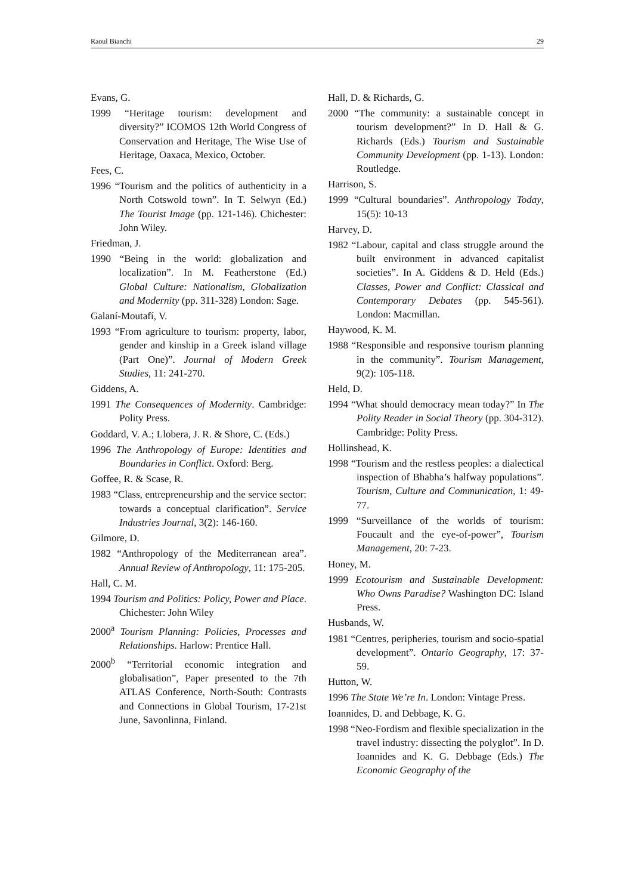Raoul Bianchi 29
Evans, G.
1999 “Heritage tourism: development and diversity?” ICOMOS 12th World Congress of Conservation and Heritage, The Wise Use of Heritage, Oaxaca, Mexico, October.
Fees, C.
1996 “Tourism and the politics of authenticity in a North Cotswold town”. In T. Selwyn (Ed.) The Tourist Image (pp. 121-146). Chichester: John Wiley.
Friedman, J.
1990 “Being in the world: globalization and localization”. In M. Featherstone (Ed.) Global Culture: Nationalism, Globalization and Modernity (pp. 311-328) London: Sage.
Galaní-Moutafí, V.
1993 “From agriculture to tourism: property, labor, gender and kinship in a Greek island village (Part One)”. Journal of Modern Greek Studies, 11: 241-270.
Giddens, A.
1991 The Consequences of Modernity. Cambridge: Polity Press.
Goddard, V. A.; Llobera, J. R. & Shore, C. (Eds.)
1996 The Anthropology of Europe: Identities and Boundaries in Conflict. Oxford: Berg.
Goffee, R. & Scase, R.
1983 “Class, entrepreneurship and the service sector: towards a conceptual clarification”. Service Industries Journal, 3(2): 146-160.
Gilmore, D.
1982 “Anthropology of the Mediterranean area”. Annual Review of Anthropology, 11: 175-205.
Hall, C. M.
1994 Tourism and Politics: Policy, Power and Place. Chichester: John Wiley
2000<sup>a</sup> Tourism Planning: Policies, Processes and Relationships. Harlow: Prentice Hall.
2000<sup>b</sup> “Territorial economic integration and globalisation”, Paper presented to the 7th ATLAS Conference, North-South: Contrasts and Connections in Global Tourism, 17-21st June, Savonlinna, Finland.
Hall, D. & Richards, G.
2000 “The community: a sustainable concept in tourism development?” In D. Hall & G. Richards (Eds.) Tourism and Sustainable Community Development (pp. 1-13). London: Routledge.
Harrison, S.
1999 “Cultural boundaries”. Anthropology Today, 15(5): 10-13
Harvey, D.
1982 “Labour, capital and class struggle around the built environment in advanced capitalist societies”. In A. Giddens & D. Held (Eds.) Classes, Power and Conflict: Classical and Contemporary Debates (pp. 545-561). London: Macmillan.
Haywood, K. M.
1988 “Responsible and responsive tourism planning in the community”. Tourism Management, 9(2): 105-118.
Held, D.
1994 “What should democracy mean today?” In The Polity Reader in Social Theory (pp. 304-312). Cambridge: Polity Press.
Hollinshead, K.
1998 “Tourism and the restless peoples: a dialectical inspection of Bhabha’s halfway populations”. Tourism, Culture and Communication, 1: 49-77.
1999 “Surveillance of the worlds of tourism: Foucault and the eye-of-power”, Tourism Management, 20: 7-23.
Honey, M.
1999 Ecotourism and Sustainable Development: Who Owns Paradise? Washington DC: Island Press.
Husbands, W.
1981 “Centres, peripheries, tourism and socio-spatial development”. Ontario Geography, 17: 37-59.
Hutton, W.
1996 The State We’re In. London: Vintage Press.
Ioannides, D. and Debbage, K. G.
1998 “Neo-Fordism and flexible specialization in the travel industry: dissecting the polyglot”. In D. Ioannides and K. G. Debbage (Eds.) The Economic Geography of the